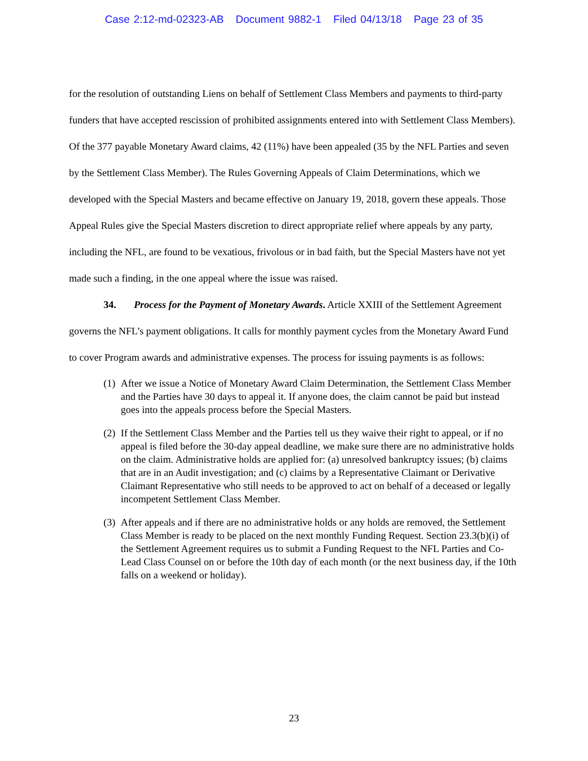Case 2:12-md-02323-AB Document 9882-1 Filed 04/13/18 Page 23 of 35
for the resolution of outstanding Liens on behalf of Settlement Class Members and payments to third-party funders that have accepted rescission of prohibited assignments entered into with Settlement Class Members). Of the 377 payable Monetary Award claims, 42 (11%) have been appealed (35 by the NFL Parties and seven by the Settlement Class Member). The Rules Governing Appeals of Claim Determinations, which we developed with the Special Masters and became effective on January 19, 2018, govern these appeals. Those Appeal Rules give the Special Masters discretion to direct appropriate relief where appeals by any party, including the NFL, are found to be vexatious, frivolous or in bad faith, but the Special Masters have not yet made such a finding, in the one appeal where the issue was raised.
34. Process for the Payment of Monetary Awards. Article XXIII of the Settlement Agreement governs the NFL’s payment obligations. It calls for monthly payment cycles from the Monetary Award Fund to cover Program awards and administrative expenses. The process for issuing payments is as follows:
(1) After we issue a Notice of Monetary Award Claim Determination, the Settlement Class Member and the Parties have 30 days to appeal it. If anyone does, the claim cannot be paid but instead goes into the appeals process before the Special Masters.
(2) If the Settlement Class Member and the Parties tell us they waive their right to appeal, or if no appeal is filed before the 30-day appeal deadline, we make sure there are no administrative holds on the claim. Administrative holds are applied for: (a) unresolved bankruptcy issues; (b) claims that are in an Audit investigation; and (c) claims by a Representative Claimant or Derivative Claimant Representative who still needs to be approved to act on behalf of a deceased or legally incompetent Settlement Class Member.
(3) After appeals and if there are no administrative holds or any holds are removed, the Settlement Class Member is ready to be placed on the next monthly Funding Request. Section 23.3(b)(i) of the Settlement Agreement requires us to submit a Funding Request to the NFL Parties and Co-Lead Class Counsel on or before the 10th day of each month (or the next business day, if the 10th falls on a weekend or holiday).
23